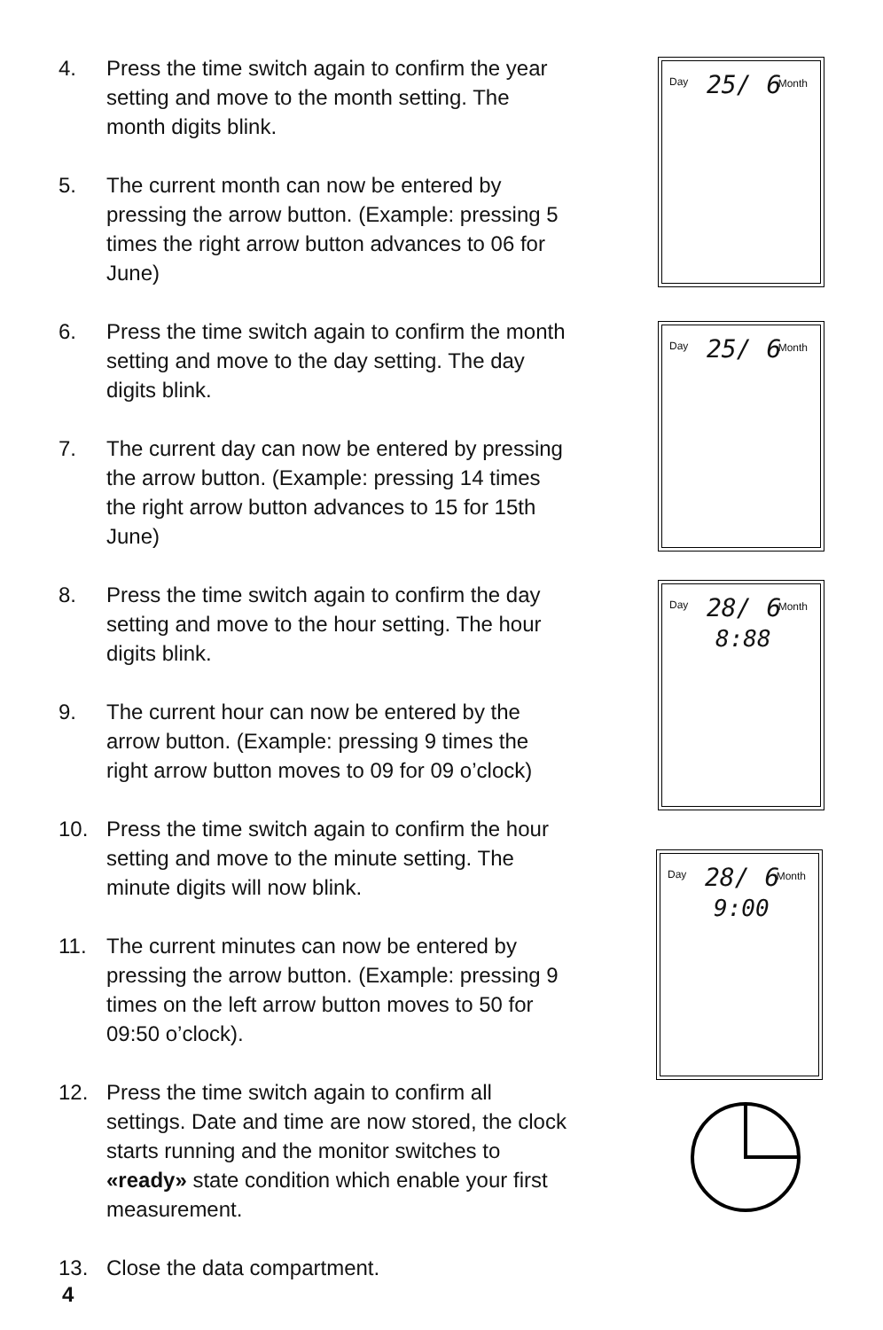Day 25/ 6 Month
Day 25/ 6 Month
Day 28/ 6
8:88
Month
Day 28/ 6
9:00
Month
4. Press the time switch again to confirm the year setting and move to the month setting. The month digits blink.
5. The current month can now be entered by pressing the arrow button. (Example: pressing 5 times the right arrow button advances to 06 for June)
6. Press the time switch again to confirm the month setting and move to the day setting. The day digits blink.
7. The current day can now be entered by pressing the arrow button. (Example: pressing 14 times the right arrow button advances to 15 for 15th June)
8. Press the time switch again to confirm the day setting and move to the hour setting. The hour digits blink.
9. The current hour can now be entered by the arrow button. (Example: pressing 9 times the right arrow button moves to 09 for 09 o’clock)
10. Press the time switch again to confirm the hour setting and move to the minute setting. The minute digits will now blink.
11. The current minutes can now be entered by pressing the arrow button. (Example: pressing 9 times on the left arrow button moves to 50 for 09:50 o’clock).
12. Press the time switch again to confirm all settings. Date and time are now stored, the clock starts running and the monitor switches to «ready» state condition which enable your first measurement.
13. Close the data compartment.
4